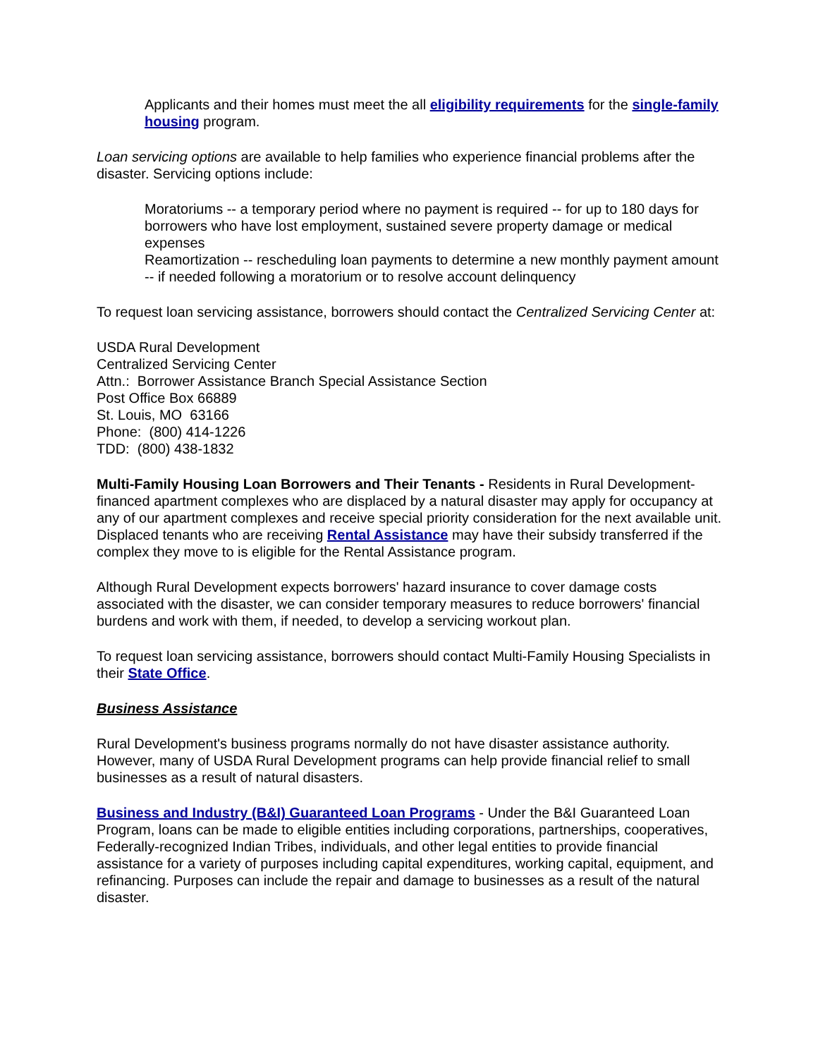Applicants and their homes must meet the all eligibility requirements for the single-family housing program.
Loan servicing options are available to help families who experience financial problems after the disaster. Servicing options include:
Moratoriums -- a temporary period where no payment is required -- for up to 180 days for borrowers who have lost employment, sustained severe property damage or medical expenses
Reamortization -- rescheduling loan payments to determine a new monthly payment amount -- if needed following a moratorium or to resolve account delinquency
To request loan servicing assistance, borrowers should contact the Centralized Servicing Center at:
USDA Rural Development
Centralized Servicing Center
Attn.: Borrower Assistance Branch Special Assistance Section
Post Office Box 66889
St. Louis, MO 63166
Phone: (800) 414-1226
TDD: (800) 438-1832
Multi-Family Housing Loan Borrowers and Their Tenants - Residents in Rural Development-financed apartment complexes who are displaced by a natural disaster may apply for occupancy at any of our apartment complexes and receive special priority consideration for the next available unit. Displaced tenants who are receiving Rental Assistance may have their subsidy transferred if the complex they move to is eligible for the Rental Assistance program.
Although Rural Development expects borrowers' hazard insurance to cover damage costs associated with the disaster, we can consider temporary measures to reduce borrowers' financial burdens and work with them, if needed, to develop a servicing workout plan.
To request loan servicing assistance, borrowers should contact Multi-Family Housing Specialists in their State Office.
Business Assistance
Rural Development's business programs normally do not have disaster assistance authority. However, many of USDA Rural Development programs can help provide financial relief to small businesses as a result of natural disasters.
Business and Industry (B&I) Guaranteed Loan Programs - Under the B&I Guaranteed Loan Program, loans can be made to eligible entities including corporations, partnerships, cooperatives, Federally-recognized Indian Tribes, individuals, and other legal entities to provide financial assistance for a variety of purposes including capital expenditures, working capital, equipment, and refinancing. Purposes can include the repair and damage to businesses as a result of the natural disaster.